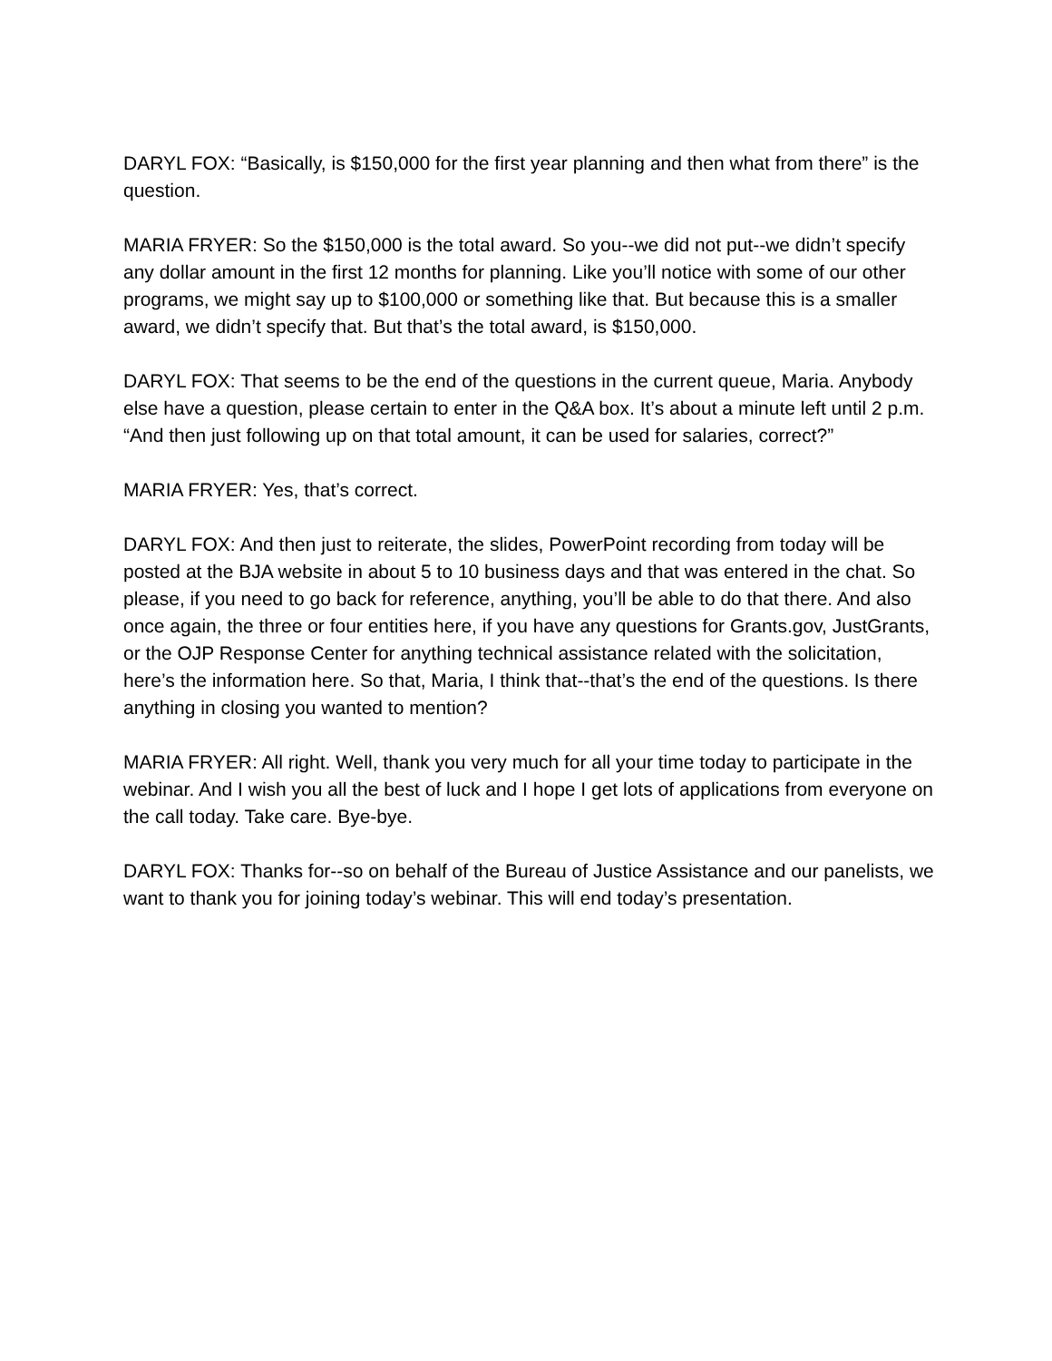DARYL FOX: “Basically, is $150,000 for the first year planning and then what from there” is the question.
MARIA FRYER: So the $150,000 is the total award. So you--we did not put--we didn’t specify any dollar amount in the first 12 months for planning. Like you’ll notice with some of our other programs, we might say up to $100,000 or something like that. But because this is a smaller award, we didn’t specify that. But that’s the total award, is $150,000.
DARYL FOX: That seems to be the end of the questions in the current queue, Maria. Anybody else have a question, please certain to enter in the Q&A box. It’s about a minute left until 2 p.m. “And then just following up on that total amount, it can be used for salaries, correct?”
MARIA FRYER: Yes, that’s correct.
DARYL FOX: And then just to reiterate, the slides, PowerPoint recording from today will be posted at the BJA website in about 5 to 10 business days and that was entered in the chat. So please, if you need to go back for reference, anything, you’ll be able to do that there. And also once again, the three or four entities here, if you have any questions for Grants.gov, JustGrants, or the OJP Response Center for anything technical assistance related with the solicitation, here’s the information here. So that, Maria, I think that--that’s the end of the questions. Is there anything in closing you wanted to mention?
MARIA FRYER: All right. Well, thank you very much for all your time today to participate in the webinar. And I wish you all the best of luck and I hope I get lots of applications from everyone on the call today. Take care. Bye-bye.
DARYL FOX: Thanks for--so on behalf of the Bureau of Justice Assistance and our panelists, we want to thank you for joining today’s webinar. This will end today’s presentation.